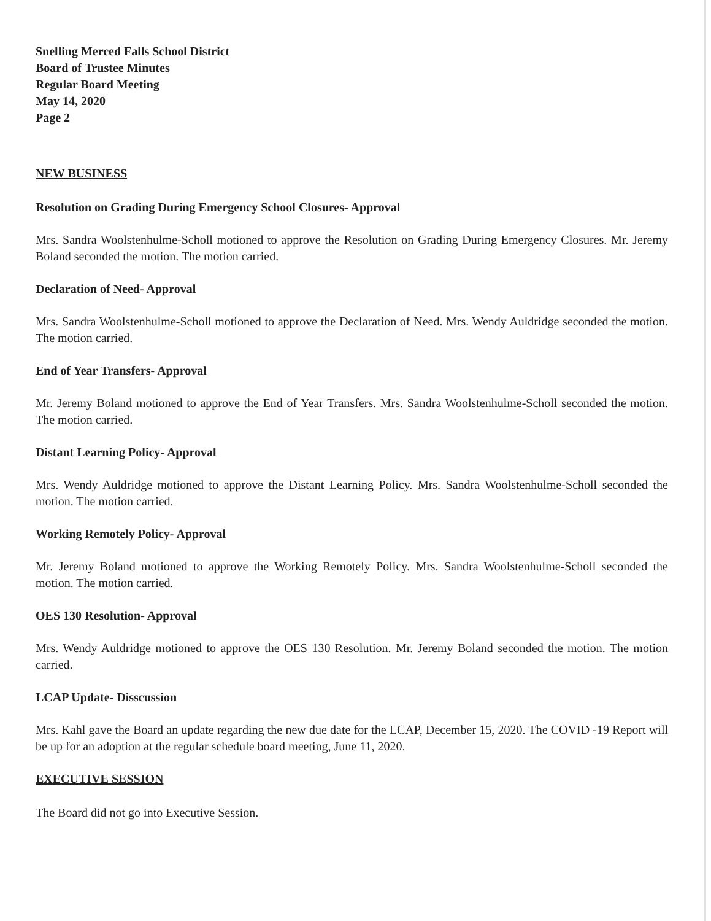Snelling Merced Falls School District
Board of Trustee Minutes
Regular Board Meeting
May 14, 2020
Page 2
NEW BUSINESS
Resolution on Grading During Emergency School Closures- Approval
Mrs. Sandra Woolstenhulme-Scholl motioned to approve the Resolution on Grading During Emergency Closures. Mr. Jeremy Boland seconded the motion. The motion carried.
Declaration of Need- Approval
Mrs. Sandra Woolstenhulme-Scholl motioned to approve the Declaration of Need. Mrs. Wendy Auldridge seconded the motion. The motion carried.
End of Year Transfers- Approval
Mr. Jeremy Boland motioned to approve the End of Year Transfers. Mrs. Sandra Woolstenhulme-Scholl seconded the motion. The motion carried.
Distant Learning Policy- Approval
Mrs. Wendy Auldridge motioned to approve the Distant Learning Policy. Mrs. Sandra Woolstenhulme-Scholl seconded the motion. The motion carried.
Working Remotely Policy- Approval
Mr. Jeremy Boland motioned to approve the Working Remotely Policy. Mrs. Sandra Woolstenhulme-Scholl seconded the motion. The motion carried.
OES 130 Resolution- Approval
Mrs. Wendy Auldridge motioned to approve the OES 130 Resolution. Mr. Jeremy Boland seconded the motion. The motion carried.
LCAP Update- Disscussion
Mrs. Kahl gave the Board an update regarding the new due date for the LCAP, December 15, 2020. The COVID -19 Report will be up for an adoption at the regular schedule board meeting, June 11, 2020.
EXECUTIVE SESSION
The Board did not go into Executive Session.